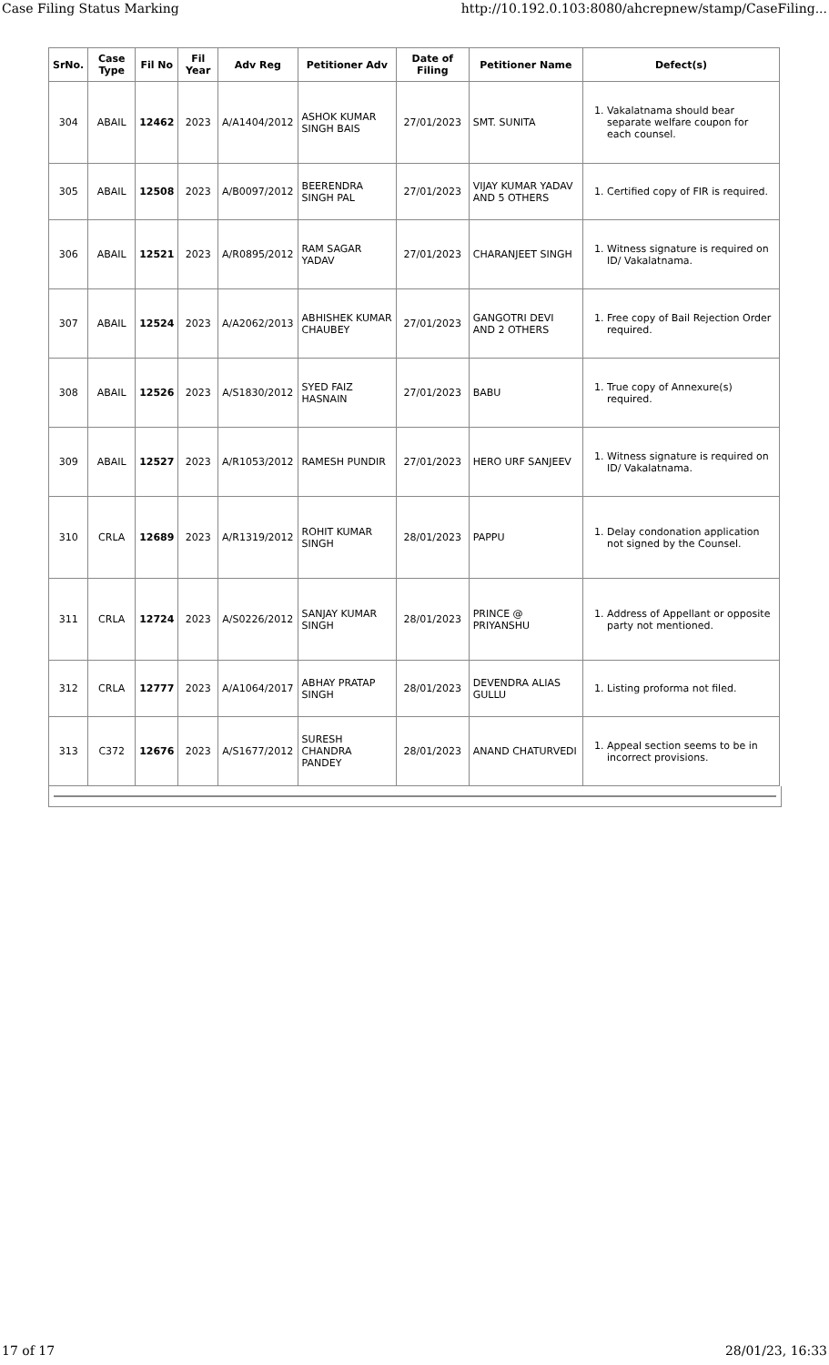Case Filing Status Marking http://10.192.0.103:8080/ahcrepnew/stamp/CaseFiling...
| SrNo. | Case Type | Fil No | Fil Year | Adv Reg | Petitioner Adv | Date of Filing | Petitioner Name | Defect(s) |
| --- | --- | --- | --- | --- | --- | --- | --- | --- |
| 304 | ABAIL | 12462 | 2023 | A/A1404/2012 | ASHOK KUMAR SINGH BAIS | 27/01/2023 | SMT. SUNITA | 1. Vakalatnama should bear separate welfare coupon for each counsel. |
| 305 | ABAIL | 12508 | 2023 | A/B0097/2012 | BEERENDRA SINGH PAL | 27/01/2023 | VIJAY KUMAR YADAV AND 5 OTHERS | 1. Certified copy of FIR is required. |
| 306 | ABAIL | 12521 | 2023 | A/R0895/2012 | RAM SAGAR YADAV | 27/01/2023 | CHARANJEET SINGH | 1. Witness signature is required on ID/ Vakalatnama. |
| 307 | ABAIL | 12524 | 2023 | A/A2062/2013 | ABHISHEK KUMAR CHAUBEY | 27/01/2023 | GANGOTRI DEVI AND 2 OTHERS | 1. Free copy of Bail Rejection Order required. |
| 308 | ABAIL | 12526 | 2023 | A/S1830/2012 | SYED FAIZ HASNAIN | 27/01/2023 | BABU | 1. True copy of Annexure(s) required. |
| 309 | ABAIL | 12527 | 2023 | A/R1053/2012 | RAMESH PUNDIR | 27/01/2023 | HERO URF SANJEEV | 1. Witness signature is required on ID/ Vakalatnama. |
| 310 | CRLA | 12689 | 2023 | A/R1319/2012 | ROHIT KUMAR SINGH | 28/01/2023 | PAPPU | 1. Delay condonation application not signed by the Counsel. |
| 311 | CRLA | 12724 | 2023 | A/S0226/2012 | SANJAY KUMAR SINGH | 28/01/2023 | PRINCE @ PRIYANSHU | 1. Address of Appellant or opposite party not mentioned. |
| 312 | CRLA | 12777 | 2023 | A/A1064/2017 | ABHAY PRATAP SINGH | 28/01/2023 | DEVENDRA ALIAS GULLU | 1. Listing proforma not filed. |
| 313 | C372 | 12676 | 2023 | A/S1677/2012 | SURESH CHANDRA PANDEY | 28/01/2023 | ANAND CHATURVEDI | 1. Appeal section seems to be in incorrect provisions. |
17 of 17 28/01/23, 16:33